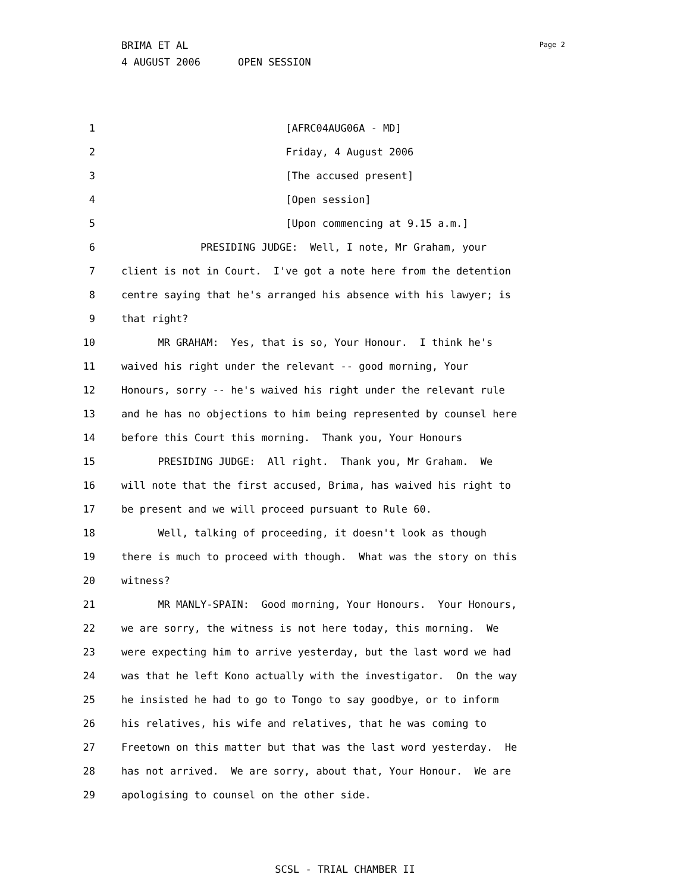BRIMA ET AL
4 AUGUST 2006 OPEN SESSION
Page 2
1 [AFRC04AUG06A - MD]
2 Friday, 4 August 2006
3 [The accused present]
4 [Open session]
5 [Upon commencing at 9.15 a.m.]
6 PRESIDING JUDGE: Well, I note, Mr Graham, your
7 client is not in Court. I've got a note here from the detention
8 centre saying that he's arranged his absence with his lawyer; is
9 that right?
10 MR GRAHAM: Yes, that is so, Your Honour. I think he's
11 waived his right under the relevant -- good morning, Your
12 Honours, sorry -- he's waived his right under the relevant rule
13 and he has no objections to him being represented by counsel here
14 before this Court this morning. Thank you, Your Honours
15 PRESIDING JUDGE: All right. Thank you, Mr Graham. We
16 will note that the first accused, Brima, has waived his right to
17 be present and we will proceed pursuant to Rule 60.
18 Well, talking of proceeding, it doesn't look as though
19 there is much to proceed with though. What was the story on this
20 witness?
21 MR MANLY-SPAIN: Good morning, Your Honours. Your Honours,
22 we are sorry, the witness is not here today, this morning. We
23 were expecting him to arrive yesterday, but the last word we had
24 was that he left Kono actually with the investigator. On the way
25 he insisted he had to go to Tongo to say goodbye, or to inform
26 his relatives, his wife and relatives, that he was coming to
27 Freetown on this matter but that was the last word yesterday. He
28 has not arrived. We are sorry, about that, Your Honour. We are
29 apologising to counsel on the other side.
SCSL - TRIAL CHAMBER II